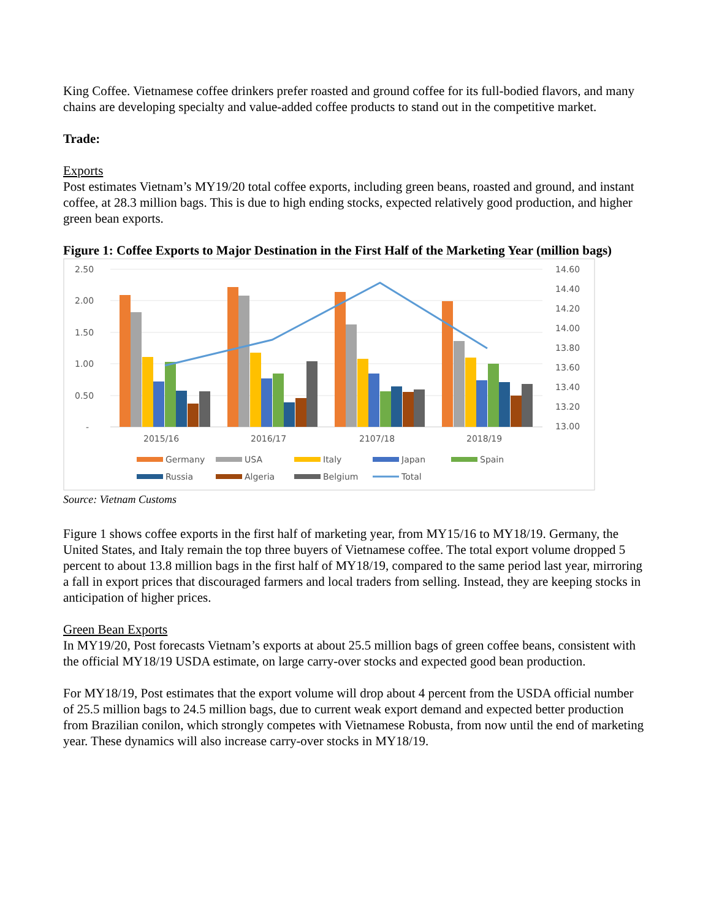King Coffee. Vietnamese coffee drinkers prefer roasted and ground coffee for its full-bodied flavors, and many chains are developing specialty and value-added coffee products to stand out in the competitive market.
Trade:
Exports
Post estimates Vietnam’s MY19/20 total coffee exports, including green beans, roasted and ground, and instant coffee, at 28.3 million bags. This is due to high ending stocks, expected relatively good production, and higher green bean exports.
Figure 1: Coffee Exports to Major Destination in the First Half of the Marketing Year (million bags)
2.50
2.00
1.50
1.00
0.50
-
14.60
14.40
14.20
14.00
13.80
13.60
13.40
13.20
13.00
2015/16
2016/17
2107/18
2018/19
Germany
USA
Italy
Japan
Spain
Russia
Algeria
Belgium
Total
Source: Vietnam Customs
Figure 1 shows coffee exports in the first half of marketing year, from MY15/16 to MY18/19. Germany, the United States, and Italy remain the top three buyers of Vietnamese coffee. The total export volume dropped 5 percent to about 13.8 million bags in the first half of MY18/19, compared to the same period last year, mirroring a fall in export prices that discouraged farmers and local traders from selling. Instead, they are keeping stocks in anticipation of higher prices.
Green Bean Exports
In MY19/20, Post forecasts Vietnam’s exports at about 25.5 million bags of green coffee beans, consistent with the official MY18/19 USDA estimate, on large carry-over stocks and expected good bean production.
For MY18/19, Post estimates that the export volume will drop about 4 percent from the USDA official number of 25.5 million bags to 24.5 million bags, due to current weak export demand and expected better production from Brazilian conilon, which strongly competes with Vietnamese Robusta, from now until the end of marketing year. These dynamics will also increase carry-over stocks in MY18/19.